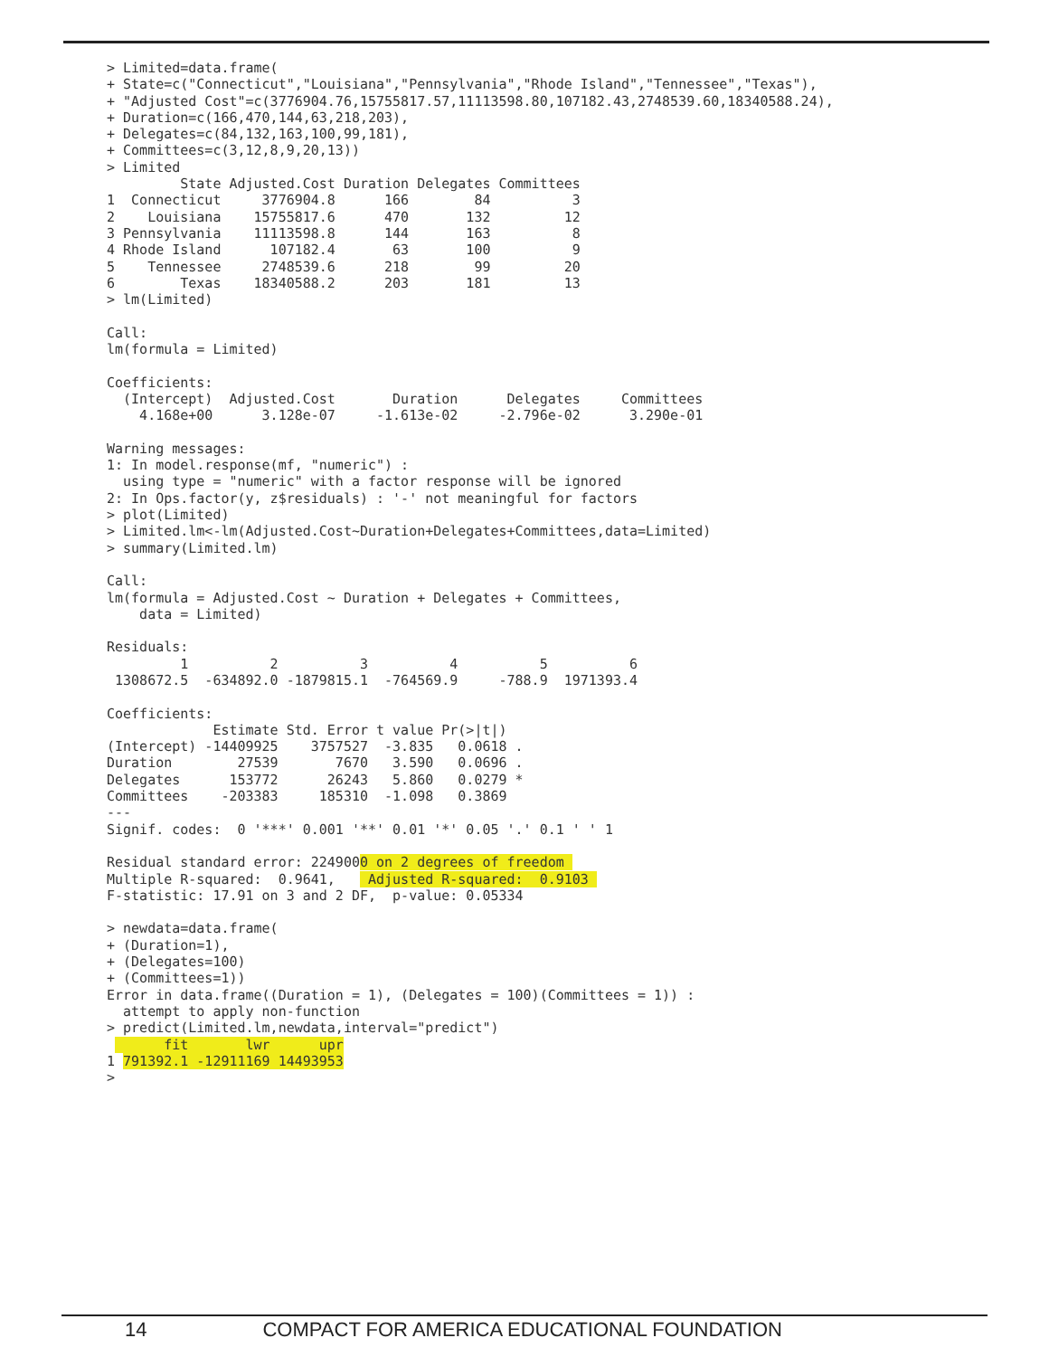> Limited=data.frame(
+ State=c("Connecticut","Louisiana","Pennsylvania","Rhode Island","Tennessee","Texas"),
+ "Adjusted Cost"=c(3776904.76,15755817.57,11113598.80,107182.43,2748539.60,18340588.24),
+ Duration=c(166,470,144,63,218,203),
+ Delegates=c(84,132,163,100,99,181),
+ Committees=c(3,12,8,9,20,13))
> Limited
         State Adjusted.Cost Duration Delegates Committees
1  Connecticut     3776904.8      166        84          3
2    Louisiana    15755817.6      470       132         12
3 Pennsylvania    11113598.8      144       163          8
4 Rhode Island      107182.4       63       100          9
5    Tennessee     2748539.6      218        99         20
6        Texas    18340588.2      203       181         13
> lm(Limited)

Call:
lm(formula = Limited)

Coefficients:
  (Intercept)  Adjusted.Cost       Duration      Delegates     Committees
    4.168e+00      3.128e-07     -1.613e-02     -2.796e-02      3.290e-01

Warning messages:
1: In model.response(mf, "numeric") :
  using type = "numeric" with a factor response will be ignored
2: In Ops.factor(y, z$residuals) : '-' not meaningful for factors
> plot(Limited)
> Limited.lm<-lm(Adjusted.Cost~Duration+Delegates+Committees,data=Limited)
> summary(Limited.lm)

Call:
lm(formula = Adjusted.Cost ~ Duration + Delegates + Committees,
    data = Limited)

Residuals:
         1          2          3          4          5          6
 1308672.5  -634892.0 -1879815.1  -764569.9     -788.9  1971393.4

Coefficients:
             Estimate Std. Error t value Pr(>|t|)
(Intercept) -14409925    3757527  -3.835   0.0618 .
Duration        27539       7670   3.590   0.0696 .
Delegates      153772      26243   5.860   0.0279 *
Committees    -203383     185310  -1.098   0.3869
---
Signif. codes:  0 '***' 0.001 '**' 0.01 '*' 0.05 '.' 0.1 ' ' 1

Residual standard error: 2249000 on 2 degrees of freedom 
Multiple R-squared:  0.9641,    Adjusted R-squared:  0.9103 
F-statistic: 17.91 on 3 and 2 DF,  p-value: 0.05334

> newdata=data.frame(
+ (Duration=1),
+ (Delegates=100)
+ (Committees=1))
Error in data.frame((Duration = 1), (Delegates = 100)(Committees = 1)) :
  attempt to apply non-function
> predict(Limited.lm,newdata,interval="predict")
       fit       lwr      upr
1 791392.1 -12911169 14493953
>
14 COMPACT FOR AMERICA EDUCATIONAL FOUNDATION